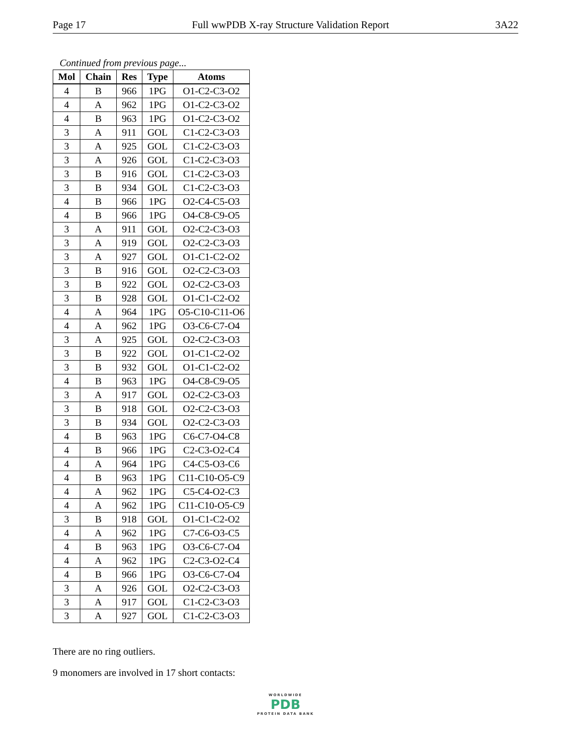Page 17 Full wwPDB X-ray Structure Validation Report 3A22
Continued from previous page...
| Mol | Chain | Res | Type | Atoms |
| --- | --- | --- | --- | --- |
| 4 | B | 966 | 1PG | O1-C2-C3-O2 |
| 4 | A | 962 | 1PG | O1-C2-C3-O2 |
| 4 | B | 963 | 1PG | O1-C2-C3-O2 |
| 3 | A | 911 | GOL | C1-C2-C3-O3 |
| 3 | A | 925 | GOL | C1-C2-C3-O3 |
| 3 | A | 926 | GOL | C1-C2-C3-O3 |
| 3 | B | 916 | GOL | C1-C2-C3-O3 |
| 3 | B | 934 | GOL | C1-C2-C3-O3 |
| 4 | B | 966 | 1PG | O2-C4-C5-O3 |
| 4 | B | 966 | 1PG | O4-C8-C9-O5 |
| 3 | A | 911 | GOL | O2-C2-C3-O3 |
| 3 | A | 919 | GOL | O2-C2-C3-O3 |
| 3 | A | 927 | GOL | O1-C1-C2-O2 |
| 3 | B | 916 | GOL | O2-C2-C3-O3 |
| 3 | B | 922 | GOL | O2-C2-C3-O3 |
| 3 | B | 928 | GOL | O1-C1-C2-O2 |
| 4 | A | 964 | 1PG | O5-C10-C11-O6 |
| 4 | A | 962 | 1PG | O3-C6-C7-O4 |
| 3 | A | 925 | GOL | O2-C2-C3-O3 |
| 3 | B | 922 | GOL | O1-C1-C2-O2 |
| 3 | B | 932 | GOL | O1-C1-C2-O2 |
| 4 | B | 963 | 1PG | O4-C8-C9-O5 |
| 3 | A | 917 | GOL | O2-C2-C3-O3 |
| 3 | B | 918 | GOL | O2-C2-C3-O3 |
| 3 | B | 934 | GOL | O2-C2-C3-O3 |
| 4 | B | 963 | 1PG | C6-C7-O4-C8 |
| 4 | B | 966 | 1PG | C2-C3-O2-C4 |
| 4 | A | 964 | 1PG | C4-C5-O3-C6 |
| 4 | B | 963 | 1PG | C11-C10-O5-C9 |
| 4 | A | 962 | 1PG | C5-C4-O2-C3 |
| 4 | A | 962 | 1PG | C11-C10-O5-C9 |
| 3 | B | 918 | GOL | O1-C1-C2-O2 |
| 4 | A | 962 | 1PG | C7-C6-O3-C5 |
| 4 | B | 963 | 1PG | O3-C6-C7-O4 |
| 4 | A | 962 | 1PG | C2-C3-O2-C4 |
| 4 | B | 966 | 1PG | O3-C6-C7-O4 |
| 3 | A | 926 | GOL | O2-C2-C3-O3 |
| 3 | A | 917 | GOL | C1-C2-C3-O3 |
| 3 | A | 927 | GOL | C1-C2-C3-O3 |
There are no ring outliers.
9 monomers are involved in 17 short contacts:
WORLDWIDE
PDB
PROTEIN DATA BANK